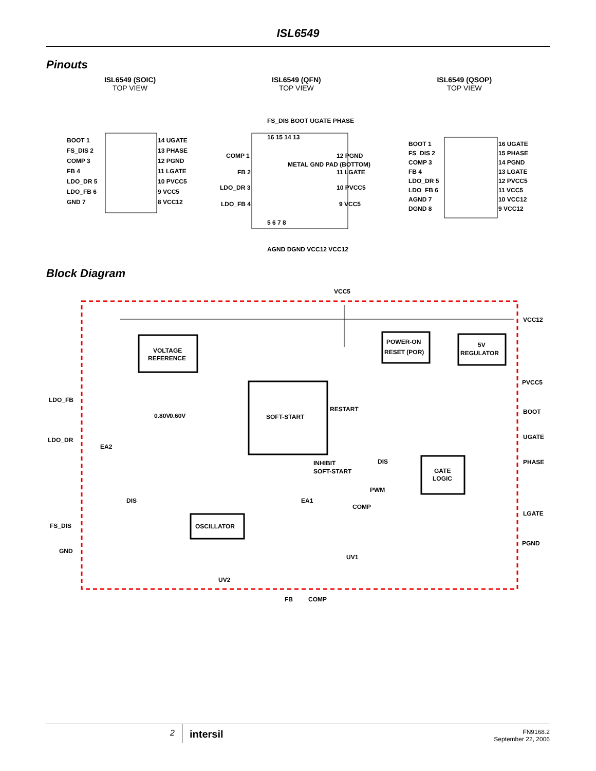ISL6549
Pinouts
ISL6549 (SOIC)
TOP VIEW
ISL6549 (QFN)
TOP VIEW
ISL6549 (QSOP)
TOP VIEW
BOOT 1
FS_DIS 2
COMP 3
FB 4
LDO_DR 5
LDO_FB 6
GND 7
14 UGATE
13 PHASE
12 PGND
11 LGATE
10 PVCC5
9 VCC5
8 VCC12
METAL GND PAD (BOTTOM)
16 15 14 13
5 6 7 8
COMP 1
FB 2
LDO_DR 3
LDO_FB 4
12 PGND
11 LGATE
10 PVCC5
9 VCC5
FS_DIS BOOT UGATE PHASE
AGND DGND VCC12 VCC12
BOOT 1
FS_DIS 2
COMP 3
FB 4
LDO_DR 5
LDO_FB 6
AGND 7
DGND 8
16 UGATE
15 PHASE
14 PGND
13 LGATE
12 PVCC5
11 VCC5
10 VCC12
9 VCC12
Block Diagram
VCC5
VOLTAGE
REFERENCE
POWER-ON
RESET (POR)
5V
REGULATOR
SOFT-START
GATE
LOGIC
OSCILLATOR
VCC12
PVCC5
BOOT
UGATE
PHASE
LGATE
PGND
LDO_FB
LDO_DR
FS_DIS
GND
EA2
0.80V
0.60V
RESTART
INHIBIT
SOFT-START
DIS
EA1
PWM
COMP
DIS
UV1
UV2
FB
COMP
2 intersil FN9168.2
September 22, 2006